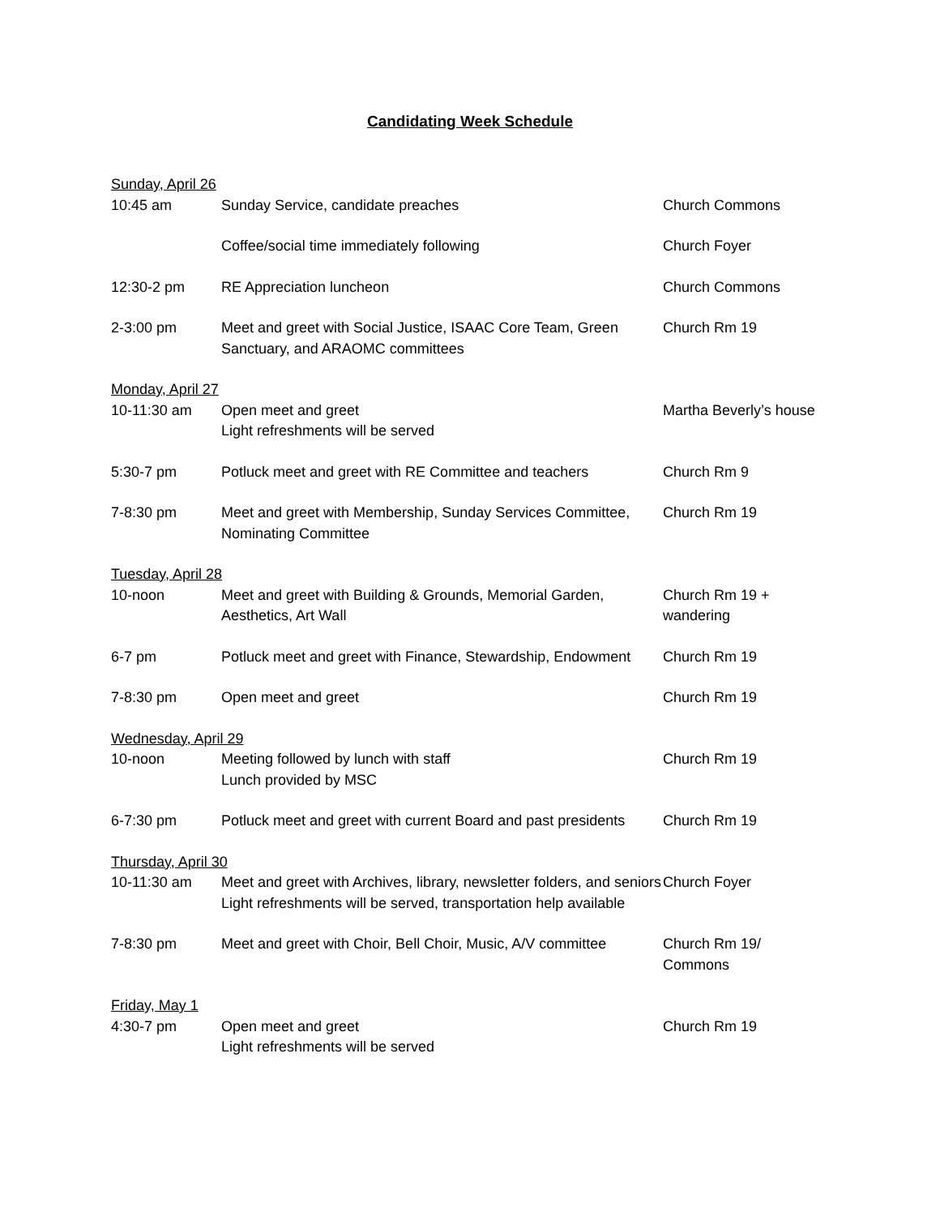Candidating Week Schedule
| Sunday, April 26 | | |
| 10:45 am | Sunday Service, candidate preaches | Church Commons |
| | Coffee/social time immediately following | Church Foyer |
| 12:30-2 pm | RE Appreciation luncheon | Church Commons |
| 2-3:00 pm | Meet and greet with Social Justice, ISAAC Core Team, Green Sanctuary, and ARAOMC committees | Church Rm 19 |
| Monday, April 27 | | |
| 10-11:30 am | Open meet and greet Light refreshments will be served | Martha Beverly’s house |
| 5:30-7 pm | Potluck meet and greet with RE Committee and teachers | Church Rm 9 |
| 7-8:30 pm | Meet and greet with Membership, Sunday Services Committee, Nominating Committee | Church Rm 19 |
| Tuesday, April 28 | | |
| 10-noon | Meet and greet with Building & Grounds, Memorial Garden, Aesthetics, Art Wall | Church Rm 19 + wandering |
| 6-7 pm | Potluck meet and greet with Finance, Stewardship, Endowment | Church Rm 19 |
| 7-8:30 pm | Open meet and greet | Church Rm 19 |
| Wednesday, April 29 | | |
| 10-noon | Meeting followed by lunch with staff Lunch provided by MSC | Church Rm 19 |
| 6-7:30 pm | Potluck meet and greet with current Board and past presidents | Church Rm 19 |
| Thursday, April 30 | | |
| 10-11:30 am | Meet and greet with Archives, library, newsletter folders, and seniors Light refreshments will be served, transportation help available | Church Foyer |
| 7-8:30 pm | Meet and greet with Choir, Bell Choir, Music, A/V committee | Church Rm 19/ Commons |
| Friday, May 1 | | |
| 4:30-7 pm | Open meet and greet Light refreshments will be served | Church Rm 19 |